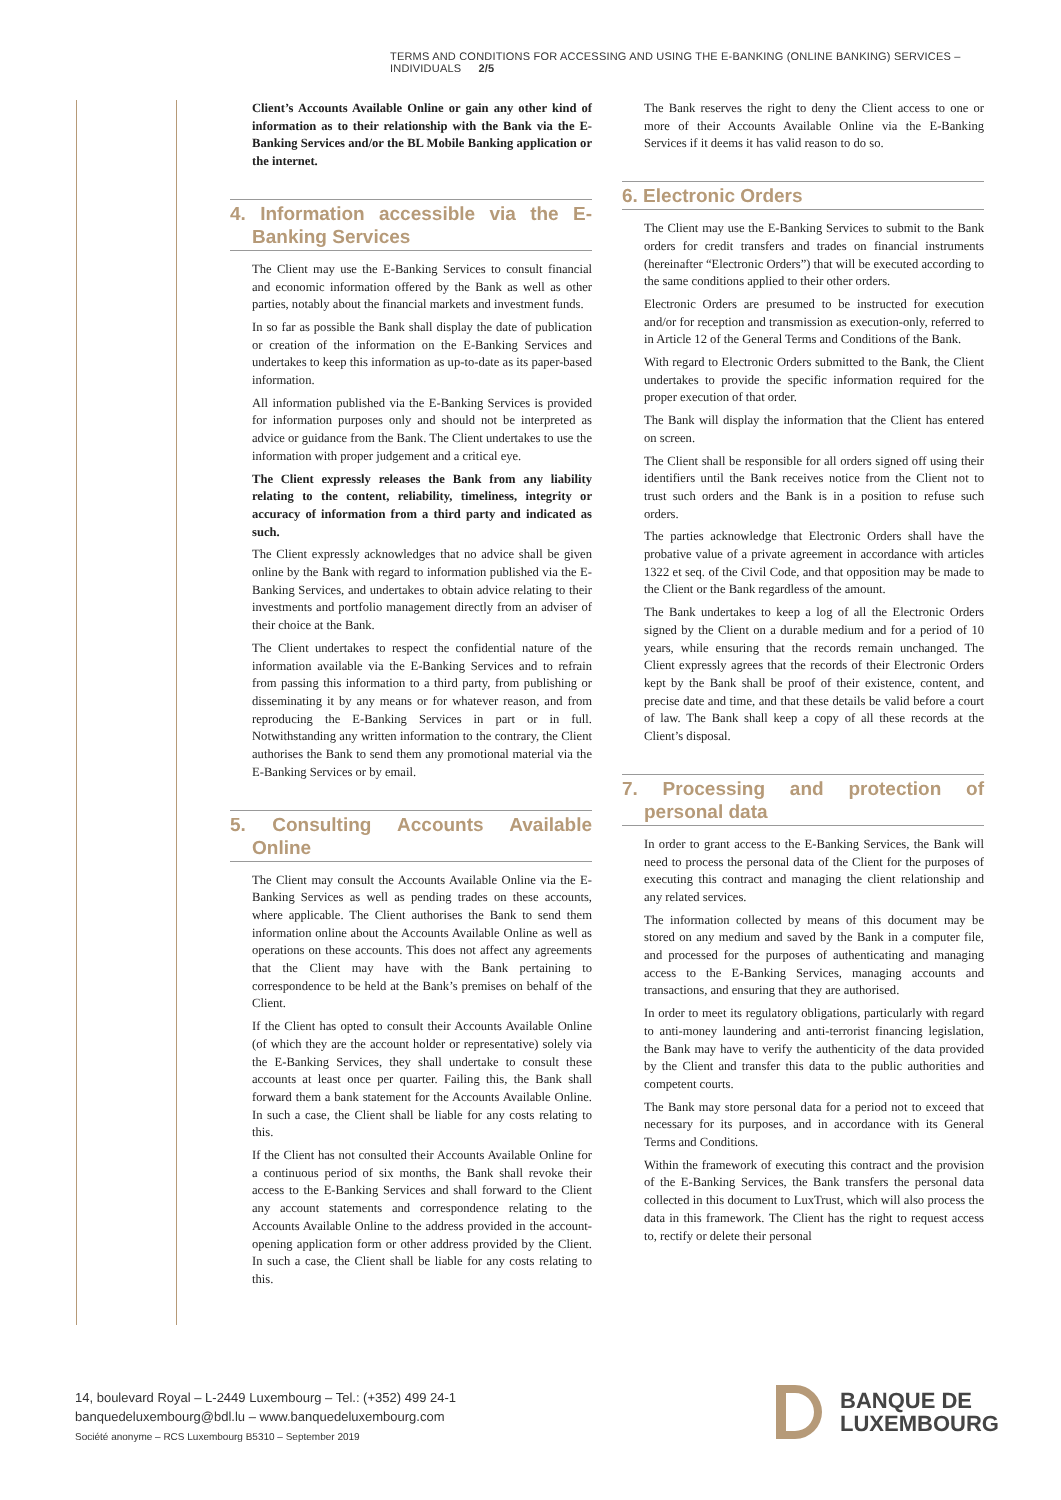TERMS AND CONDITIONS FOR ACCESSING AND USING THE E-BANKING (ONLINE BANKING) SERVICES – INDIVIDUALS 2/5
Client’s Accounts Available Online or gain any other kind of information as to their relationship with the Bank via the E-Banking Services and/or the BL Mobile Banking application or the internet.
4. Information accessible via the E-Banking Services
The Client may use the E-Banking Services to consult financial and economic information offered by the Bank as well as other parties, notably about the financial markets and investment funds.
In so far as possible the Bank shall display the date of publication or creation of the information on the E-Banking Services and undertakes to keep this information as up-to-date as its paper-based information.
All information published via the E-Banking Services is provided for information purposes only and should not be interpreted as advice or guidance from the Bank. The Client undertakes to use the information with proper judgement and a critical eye.
The Client expressly releases the Bank from any liability relating to the content, reliability, timeliness, integrity or accuracy of information from a third party and indicated as such.
The Client expressly acknowledges that no advice shall be given online by the Bank with regard to information published via the E-Banking Services, and undertakes to obtain advice relating to their investments and portfolio management directly from an adviser of their choice at the Bank.
The Client undertakes to respect the confidential nature of the information available via the E-Banking Services and to refrain from passing this information to a third party, from publishing or disseminating it by any means or for whatever reason, and from reproducing the E-Banking Services in part or in full. Notwithstanding any written information to the contrary, the Client authorises the Bank to send them any promotional material via the E-Banking Services or by email.
5. Consulting Accounts Available Online
The Client may consult the Accounts Available Online via the E-Banking Services as well as pending trades on these accounts, where applicable. The Client authorises the Bank to send them information online about the Accounts Available Online as well as operations on these accounts. This does not affect any agreements that the Client may have with the Bank pertaining to correspondence to be held at the Bank’s premises on behalf of the Client.
If the Client has opted to consult their Accounts Available Online (of which they are the account holder or representative) solely via the E-Banking Services, they shall undertake to consult these accounts at least once per quarter. Failing this, the Bank shall forward them a bank statement for the Accounts Available Online. In such a case, the Client shall be liable for any costs relating to this.
If the Client has not consulted their Accounts Available Online for a continuous period of six months, the Bank shall revoke their access to the E-Banking Services and shall forward to the Client any account statements and correspondence relating to the Accounts Available Online to the address provided in the account-opening application form or other address provided by the Client. In such a case, the Client shall be liable for any costs relating to this.
The Bank reserves the right to deny the Client access to one or more of their Accounts Available Online via the E-Banking Services if it deems it has valid reason to do so.
6. Electronic Orders
The Client may use the E-Banking Services to submit to the Bank orders for credit transfers and trades on financial instruments (hereinafter “Electronic Orders”) that will be executed according to the same conditions applied to their other orders.
Electronic Orders are presumed to be instructed for execution and/or for reception and transmission as execution-only, referred to in Article 12 of the General Terms and Conditions of the Bank.
With regard to Electronic Orders submitted to the Bank, the Client undertakes to provide the specific information required for the proper execution of that order.
The Bank will display the information that the Client has entered on screen.
The Client shall be responsible for all orders signed off using their identifiers until the Bank receives notice from the Client not to trust such orders and the Bank is in a position to refuse such orders.
The parties acknowledge that Electronic Orders shall have the probative value of a private agreement in accordance with articles 1322 et seq. of the Civil Code, and that opposition may be made to the Client or the Bank regardless of the amount.
The Bank undertakes to keep a log of all the Electronic Orders signed by the Client on a durable medium and for a period of 10 years, while ensuring that the records remain unchanged. The Client expressly agrees that the records of their Electronic Orders kept by the Bank shall be proof of their existence, content, and precise date and time, and that these details be valid before a court of law. The Bank shall keep a copy of all these records at the Client’s disposal.
7. Processing and protection of personal data
In order to grant access to the E-Banking Services, the Bank will need to process the personal data of the Client for the purposes of executing this contract and managing the client relationship and any related services.
The information collected by means of this document may be stored on any medium and saved by the Bank in a computer file, and processed for the purposes of authenticating and managing access to the E-Banking Services, managing accounts and transactions, and ensuring that they are authorised.
In order to meet its regulatory obligations, particularly with regard to anti-money laundering and anti-terrorist financing legislation, the Bank may have to verify the authenticity of the data provided by the Client and transfer this data to the public authorities and competent courts.
The Bank may store personal data for a period not to exceed that necessary for its purposes, and in accordance with its General Terms and Conditions.
Within the framework of executing this contract and the provision of the E-Banking Services, the Bank transfers the personal data collected in this document to LuxTrust, which will also process the data in this framework. The Client has the right to request access to, rectify or delete their personal
14, boulevard Royal – L-2449 Luxembourg – Tel.: (+352) 499 24-1
banquedeluxembourg@bdl.lu – www.banquedeluxembourg.com
Société anonyme – RCS Luxembourg B5310 – September 2019
BANQUE DE
LUXEMBOURG